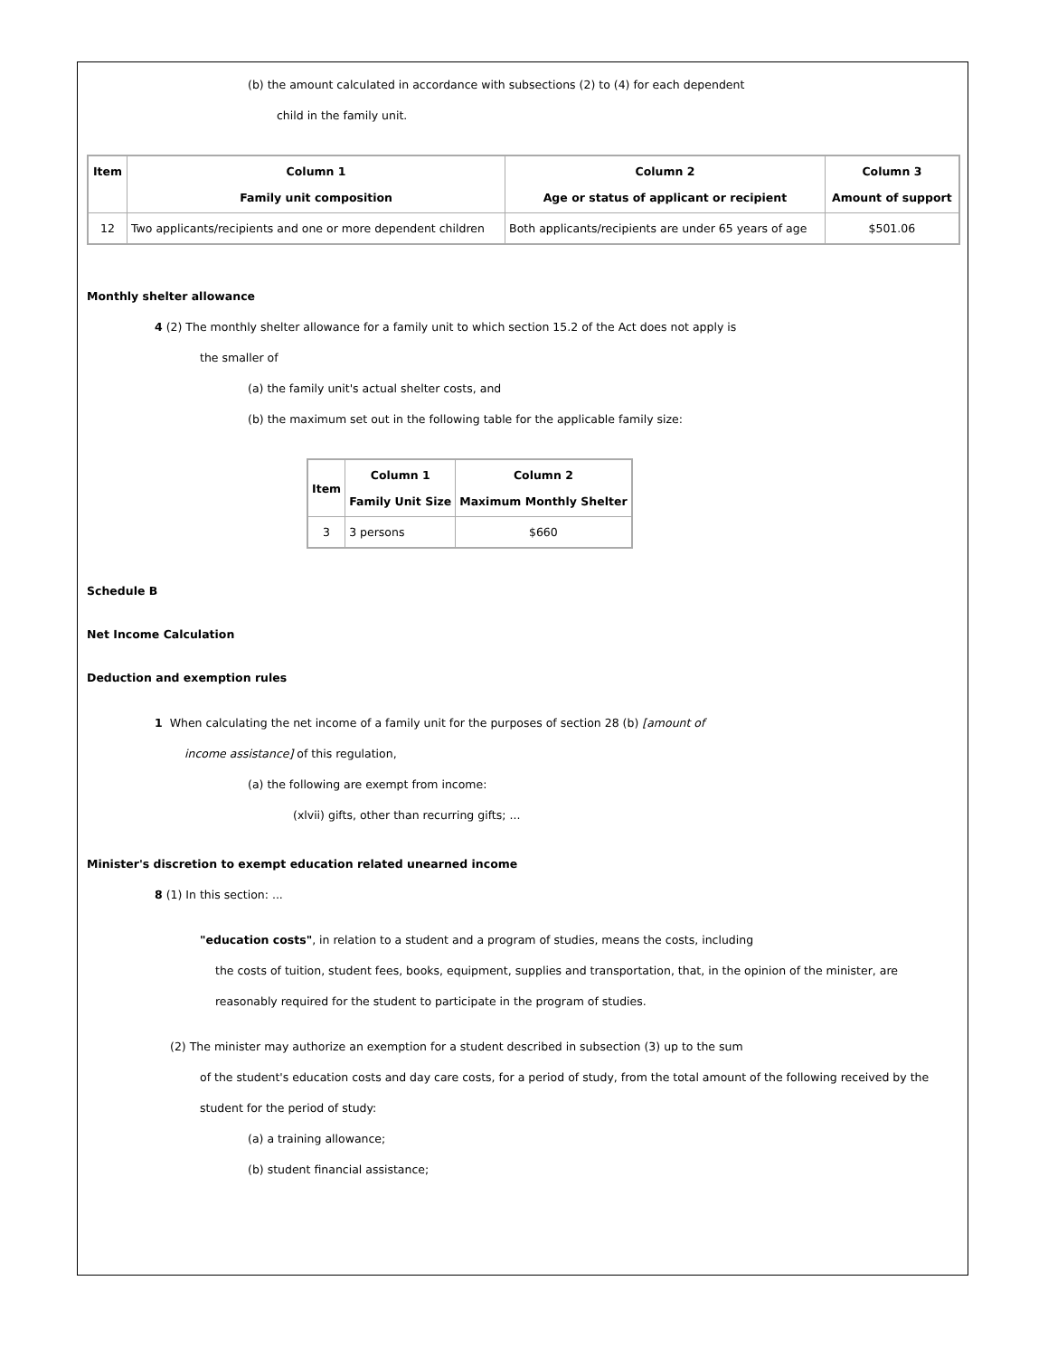(b) the amount calculated in accordance with subsections (2) to (4) for each dependent
child in the family unit.
| Item | Column 1 Family unit composition | Column 2 Age or status of applicant or recipient | Column 3 Amount of support |
| --- | --- | --- | --- |
| 12 | Two applicants/recipients and one or more dependent children | Both applicants/recipients are under 65 years of age | $501.06 |
Monthly shelter allowance
4 (2) The monthly shelter allowance for a family unit to which section 15.2 of the Act does not apply is
the smaller of
(a) the family unit's actual shelter costs, and
(b) the maximum set out in the following table for the applicable family size:
| Item | Column 1 Family Unit Size | Column 2 Maximum Monthly Shelter |
| --- | --- | --- |
| 3 | 3 persons | $660 |
Schedule B
Net Income Calculation
Deduction and exemption rules
1 When calculating the net income of a family unit for the purposes of section 28 (b) [amount of
income assistance] of this regulation,
(a) the following are exempt from income:
(xlvii) gifts, other than recurring gifts; ...
Minister's discretion to exempt education related unearned income
8 (1) In this section: ...
"education costs", in relation to a student and a program of studies, means the costs, including
the costs of tuition, student fees, books, equipment, supplies and transportation, that, in the opinion of the minister, are reasonably required for the student to participate in the program of studies.
(2) The minister may authorize an exemption for a student described in subsection (3) up to the sum
of the student's education costs and day care costs, for a period of study, from the total amount of the following received by the student for the period of study:
(a) a training allowance;
(b) student financial assistance;